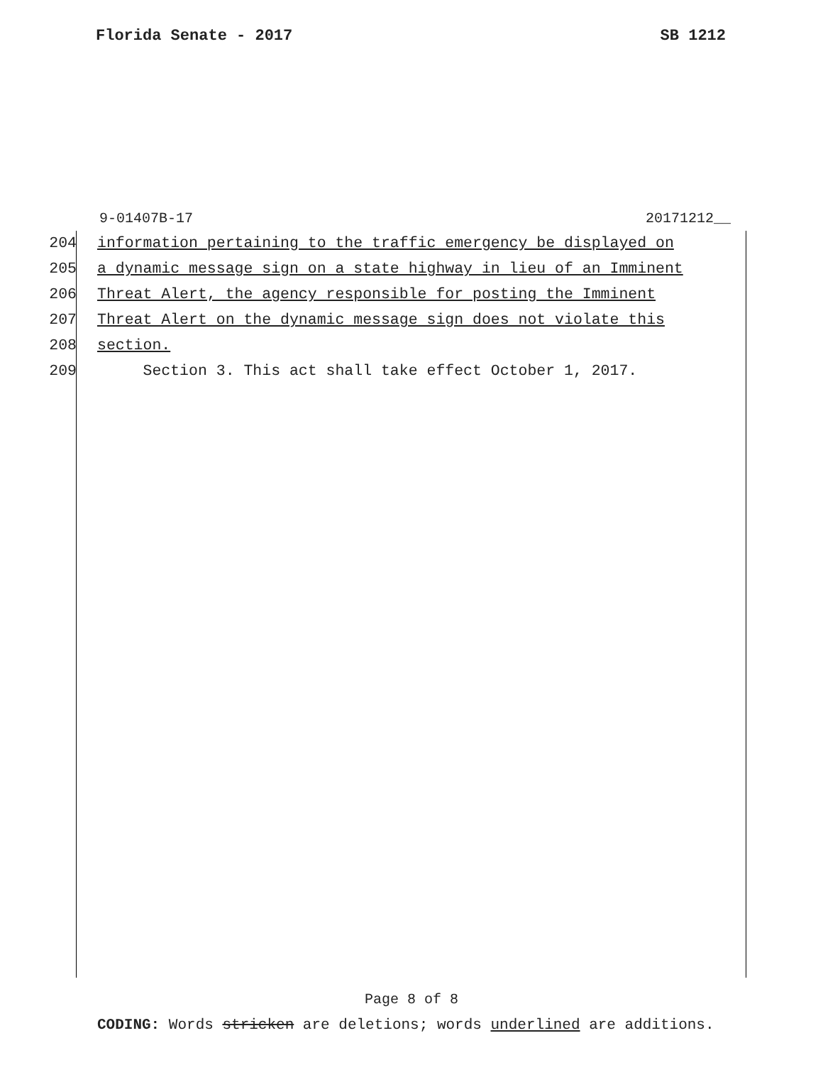Florida Senate - 2017 SB 1212
9-01407B-17 20171212__
204 information pertaining to the traffic emergency be displayed on
205 a dynamic message sign on a state highway in lieu of an Imminent
206 Threat Alert, the agency responsible for posting the Imminent
207 Threat Alert on the dynamic message sign does not violate this
208 section.
209 Section 3. This act shall take effect October 1, 2017.
Page 8 of 8
CODING: Words stricken are deletions; words underlined are additions.